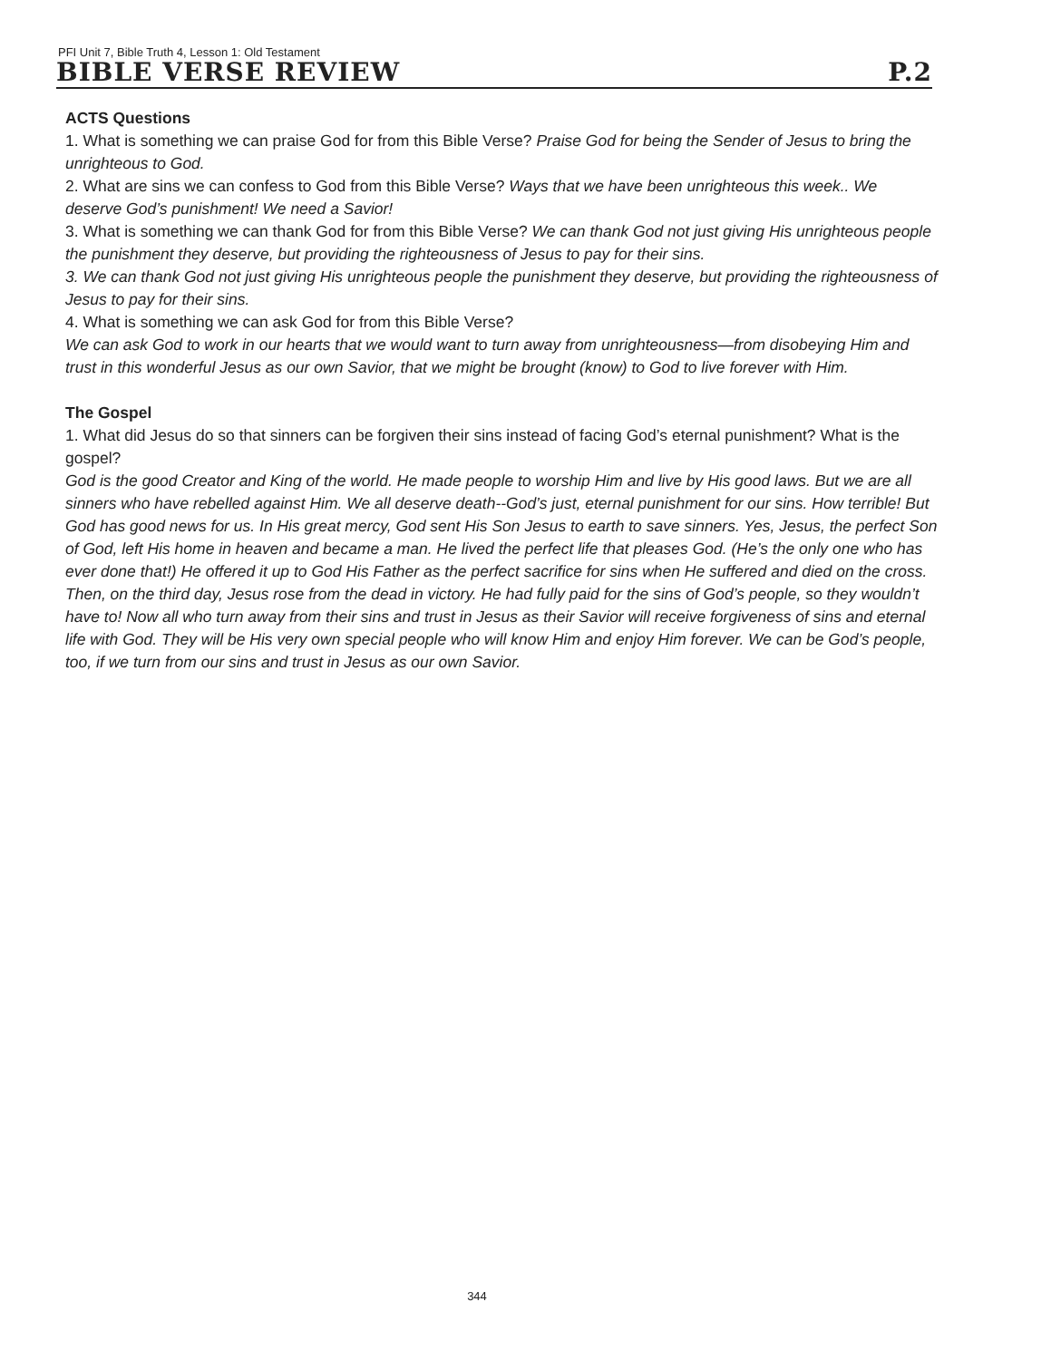PFI Unit 7, Bible Truth 4, Lesson 1: Old Testament
BIBLE VERSE REVIEW P.2
ACTS Questions
1. What is something we can praise God for from this Bible Verse? Praise God for being the Sender of Jesus to bring the unrighteous to God.
2. What are sins we can confess to God from this Bible Verse? Ways that we have been unrighteous this week.. We deserve God’s punishment! We need a Savior!
3. What is something we can thank God for from this Bible Verse? We can thank God not just giving His unrighteous people the punishment they deserve, but providing the righteousness of Jesus to pay for their sins.
3. We can thank God not just giving His unrighteous people the punishment they deserve, but providing the righteousness of Jesus to pay for their sins.
4. What is something we can ask God for from this Bible Verse?
We can ask God to work in our hearts that we would want to turn away from unrighteousness—from disobeying Him and trust in this wonderful Jesus as our own Savior, that we might be brought (know) to God to live forever with Him.
The Gospel
1. What did Jesus do so that sinners can be forgiven their sins instead of facing God’s eternal punishment? What is the gospel?
God is the good Creator and King of the world. He made people to worship Him and live by His good laws. But we are all sinners who have rebelled against Him. We all deserve death--God’s just, eternal punishment for our sins. How terrible! But God has good news for us. In His great mercy, God sent His Son Jesus to earth to save sinners. Yes, Jesus, the perfect Son of God, left His home in heaven and became a man. He lived the perfect life that pleases God. (He’s the only one who has ever done that!) He offered it up to God His Father as the perfect sacrifice for sins when He suffered and died on the cross. Then, on the third day, Jesus rose from the dead in victory. He had fully paid for the sins of God’s people, so they wouldn’t have to! Now all who turn away from their sins and trust in Jesus as their Savior will receive forgiveness of sins and eternal life with God. They will be His very own special people who will know Him and enjoy Him forever. We can be God’s people, too, if we turn from our sins and trust in Jesus as our own Savior.
344